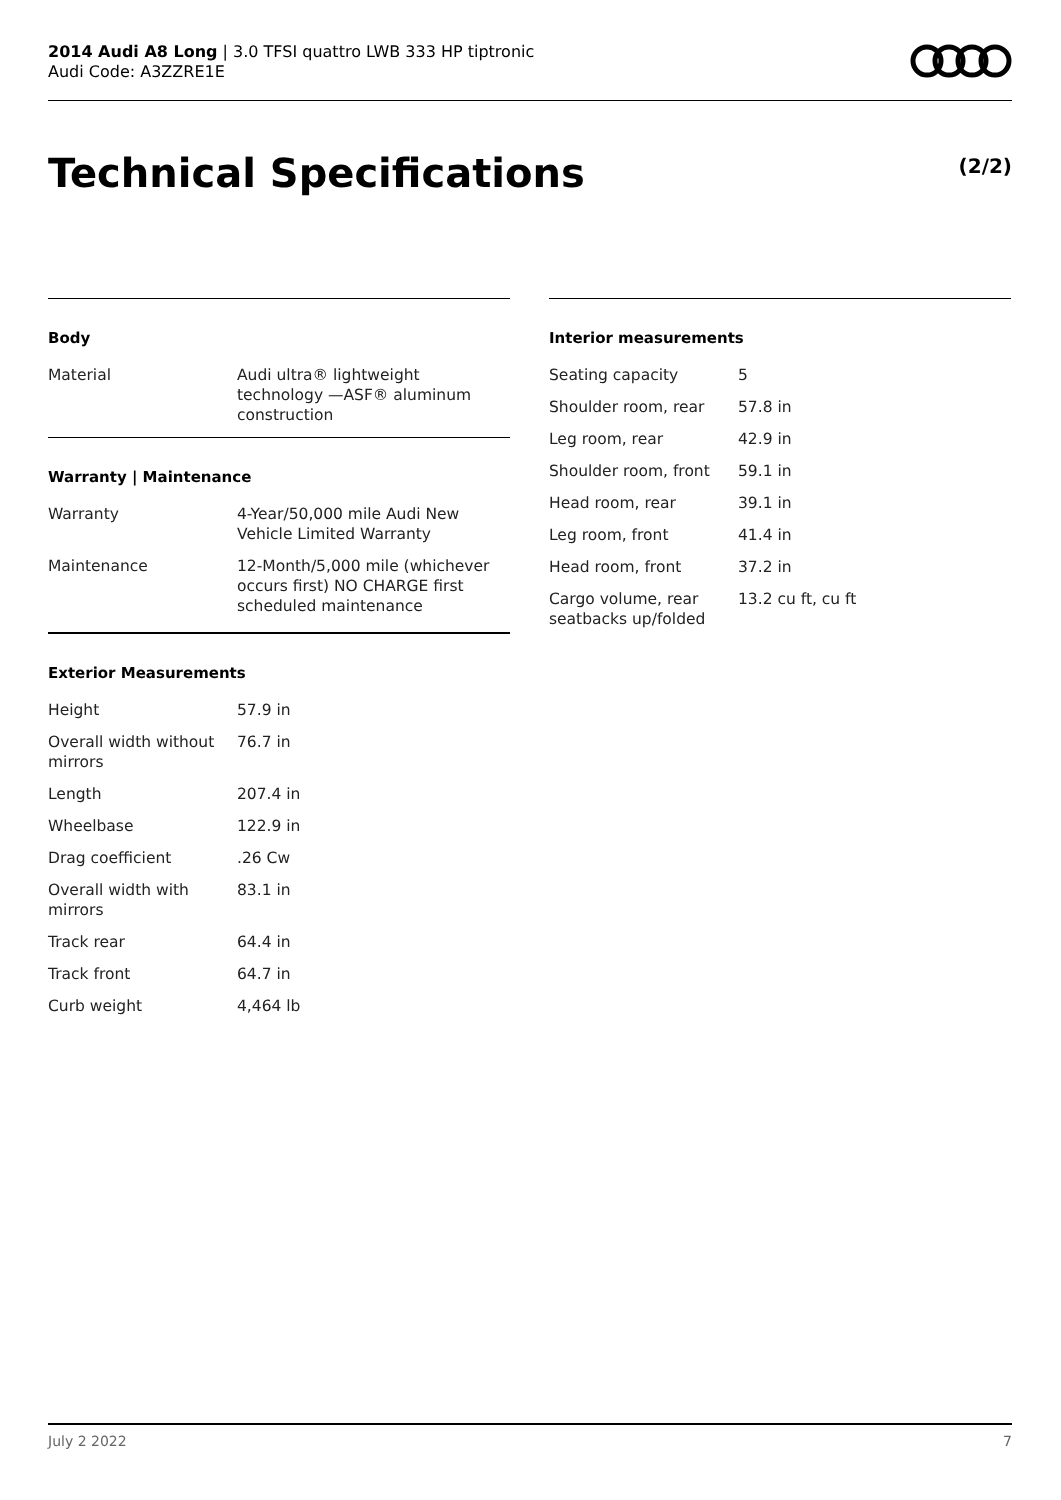2014 Audi A8 Long | 3.0 TFSI quattro LWB 333 HP tiptronic
Audi Code: A3ZZRE1E
Technical Specifications (2/2)
Body
| Material | Audi ultra® lightweight technology —ASF® aluminum construction |
Warranty | Maintenance
| Warranty | 4-Year/50,000 mile Audi New Vehicle Limited Warranty |
| Maintenance | 12-Month/5,000 mile (whichever occurs first) NO CHARGE first scheduled maintenance |
Exterior Measurements
| Height | 57.9 in |
| Overall width without mirrors | 76.7 in |
| Length | 207.4 in |
| Wheelbase | 122.9 in |
| Drag coefficient | .26 Cw |
| Overall width with mirrors | 83.1 in |
| Track rear | 64.4 in |
| Track front | 64.7 in |
| Curb weight | 4,464 lb |
Interior measurements
| Seating capacity | 5 |
| Shoulder room, rear | 57.8 in |
| Leg room, rear | 42.9 in |
| Shoulder room, front | 59.1 in |
| Head room, rear | 39.1 in |
| Leg room, front | 41.4 in |
| Head room, front | 37.2 in |
| Cargo volume, rear seatbacks up/folded | 13.2 cu ft, cu ft |
July 2 2022 7